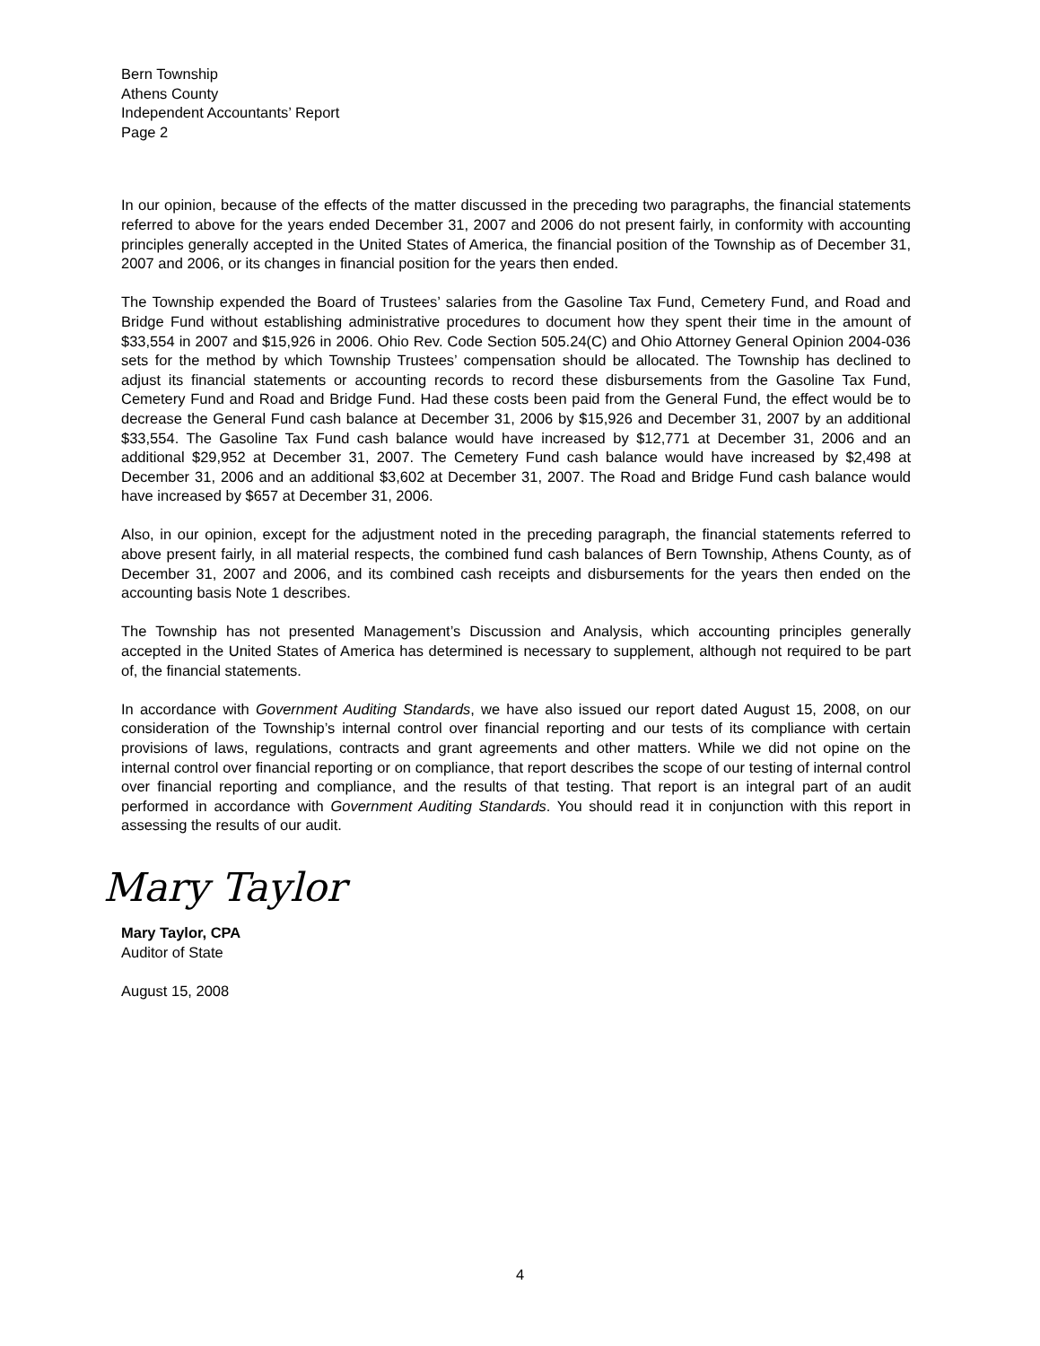Bern Township
Athens County
Independent Accountants’ Report
Page 2
In our opinion, because of the effects of the matter discussed in the preceding two paragraphs, the financial statements referred to above for the years ended December 31, 2007 and 2006 do not present fairly, in conformity with accounting principles generally accepted in the United States of America, the financial position of the Township as of December 31, 2007 and 2006, or its changes in financial position for the years then ended.
The Township expended the Board of Trustees’ salaries from the Gasoline Tax Fund, Cemetery Fund, and Road and Bridge Fund without establishing administrative procedures to document how they spent their time in the amount of $33,554 in 2007 and $15,926 in 2006. Ohio Rev. Code Section 505.24(C) and Ohio Attorney General Opinion 2004-036 sets for the method by which Township Trustees’ compensation should be allocated. The Township has declined to adjust its financial statements or accounting records to record these disbursements from the Gasoline Tax Fund, Cemetery Fund and Road and Bridge Fund. Had these costs been paid from the General Fund, the effect would be to decrease the General Fund cash balance at December 31, 2006 by $15,926 and December 31, 2007 by an additional $33,554. The Gasoline Tax Fund cash balance would have increased by $12,771 at December 31, 2006 and an additional $29,952 at December 31, 2007. The Cemetery Fund cash balance would have increased by $2,498 at December 31, 2006 and an additional $3,602 at December 31, 2007. The Road and Bridge Fund cash balance would have increased by $657 at December 31, 2006.
Also, in our opinion, except for the adjustment noted in the preceding paragraph, the financial statements referred to above present fairly, in all material respects, the combined fund cash balances of Bern Township, Athens County, as of December 31, 2007 and 2006, and its combined cash receipts and disbursements for the years then ended on the accounting basis Note 1 describes.
The Township has not presented Management’s Discussion and Analysis, which accounting principles generally accepted in the United States of America has determined is necessary to supplement, although not required to be part of, the financial statements.
In accordance with Government Auditing Standards, we have also issued our report dated August 15, 2008, on our consideration of the Township’s internal control over financial reporting and our tests of its compliance with certain provisions of laws, regulations, contracts and grant agreements and other matters. While we did not opine on the internal control over financial reporting or on compliance, that report describes the scope of our testing of internal control over financial reporting and compliance, and the results of that testing. That report is an integral part of an audit performed in accordance with Government Auditing Standards. You should read it in conjunction with this report in assessing the results of our audit.
Mary Taylor
Mary Taylor, CPA
Auditor of State
August 15, 2008
4